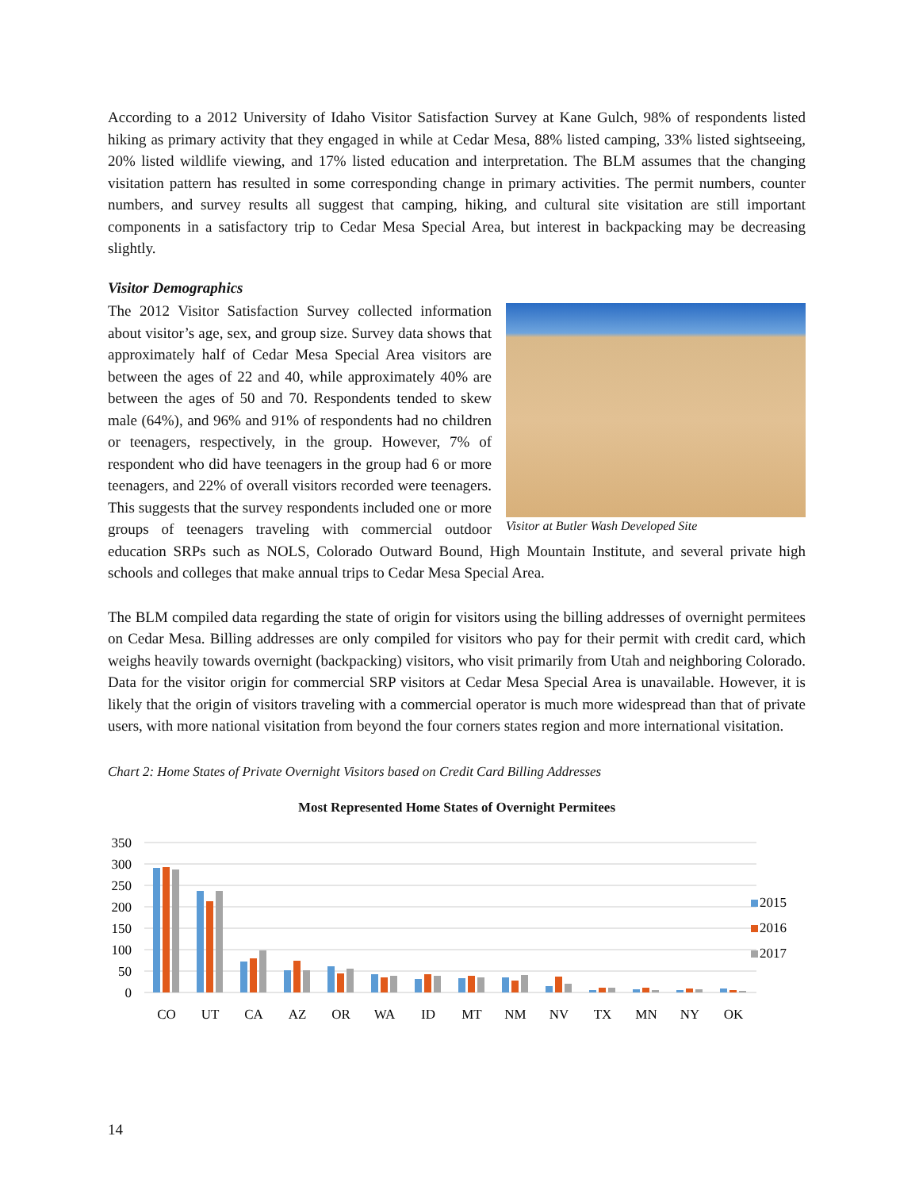According to a 2012 University of Idaho Visitor Satisfaction Survey at Kane Gulch, 98% of respondents listed hiking as primary activity that they engaged in while at Cedar Mesa, 88% listed camping, 33% listed sightseeing, 20% listed wildlife viewing, and 17% listed education and interpretation. The BLM assumes that the changing visitation pattern has resulted in some corresponding change in primary activities. The permit numbers, counter numbers, and survey results all suggest that camping, hiking, and cultural site visitation are still important components in a satisfactory trip to Cedar Mesa Special Area, but interest in backpacking may be decreasing slightly.
Visitor Demographics
Visitor at Butler Wash Developed Site
The 2012 Visitor Satisfaction Survey collected information about visitor’s age, sex, and group size. Survey data shows that approximately half of Cedar Mesa Special Area visitors are between the ages of 22 and 40, while approximately 40% are between the ages of 50 and 70. Respondents tended to skew male (64%), and 96% and 91% of respondents had no children or teenagers, respectively, in the group. However, 7% of respondent who did have teenagers in the group had 6 or more teenagers, and 22% of overall visitors recorded were teenagers. This suggests that the survey respondents included one or more groups of teenagers traveling with commercial outdoor education SRPs such as NOLS, Colorado Outward Bound, High Mountain Institute, and several private high schools and colleges that make annual trips to Cedar Mesa Special Area.
The BLM compiled data regarding the state of origin for visitors using the billing addresses of overnight permitees on Cedar Mesa. Billing addresses are only compiled for visitors who pay for their permit with credit card, which weighs heavily towards overnight (backpacking) visitors, who visit primarily from Utah and neighboring Colorado. Data for the visitor origin for commercial SRP visitors at Cedar Mesa Special Area is unavailable. However, it is likely that the origin of visitors traveling with a commercial operator is much more widespread than that of private users, with more national visitation from beyond the four corners states region and more international visitation.
Chart 2: Home States of Private Overnight Visitors based on Credit Card Billing Addresses
Most Represented Home States of Overnight Permitees
350
300
250
200
150
100
50
0
CO
UT
CA
AZ
OR
WA
ID
MT
NM
NV
TX
MN
NY
OK
2015
2016
2017
14